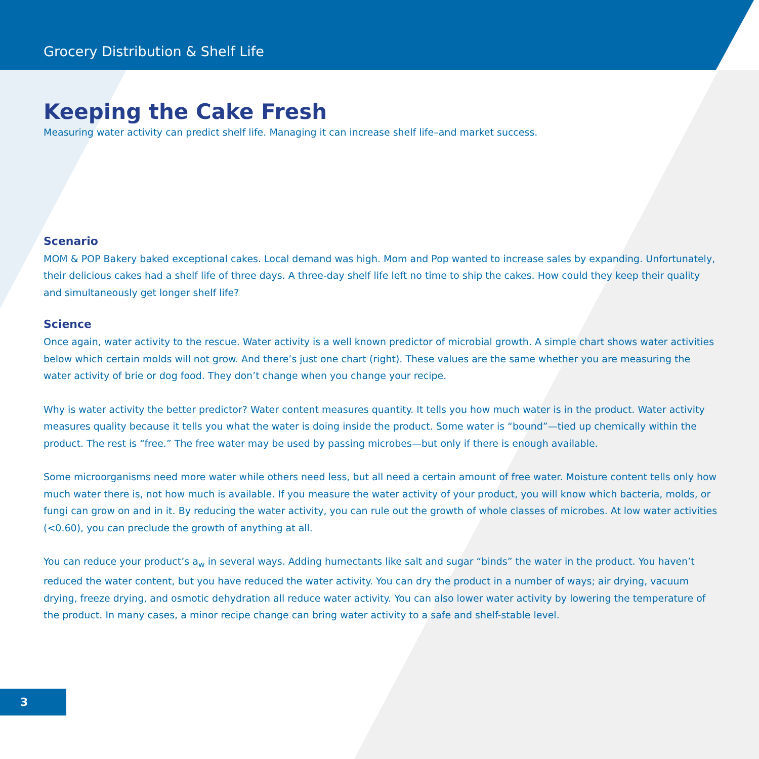Grocery Distribution & Shelf Life
Keeping the Cake Fresh
Measuring water activity can predict shelf life. Managing it can increase shelf life–and market success.
Scenario
MOM & POP Bakery baked exceptional cakes. Local demand was high. Mom and Pop wanted to increase sales by expanding. Unfortunately, their delicious cakes had a shelf life of three days. A three-day shelf life left no time to ship the cakes. How could they keep their quality and simultaneously get longer shelf life?
Science
Once again, water activity to the rescue. Water activity is a well known predictor of microbial growth. A simple chart shows water activities below which certain molds will not grow. And there’s just one chart (right). These values are the same whether you are measuring the water activity of brie or dog food. They don’t change when you change your recipe.
Why is water activity the better predictor? Water content measures quantity. It tells you how much water is in the product. Water activity measures quality because it tells you what the water is doing inside the product. Some water is “bound”—tied up chemically within the product. The rest is “free.” The free water may be used by passing microbes—but only if there is enough available.
Some microorganisms need more water while others need less, but all need a certain amount of free water. Moisture content tells only how much water there is, not how much is available. If you measure the water activity of your product, you will know which bacteria, molds, or fungi can grow on and in it. By reducing the water activity, you can rule out the growth of whole classes of microbes. At low water activities (<0.60), you can preclude the growth of anything at all.
You can reduce your product’s a<sub>w</sub> in several ways. Adding humectants like salt and sugar “binds” the water in the product. You haven’t reduced the water content, but you have reduced the water activity. You can dry the product in a number of ways; air drying, vacuum drying, freeze drying, and osmotic dehydration all reduce water activity. You can also lower water activity by lowering the temperature of the product. In many cases, a minor recipe change can bring water activity to a safe and shelf-stable level.
3